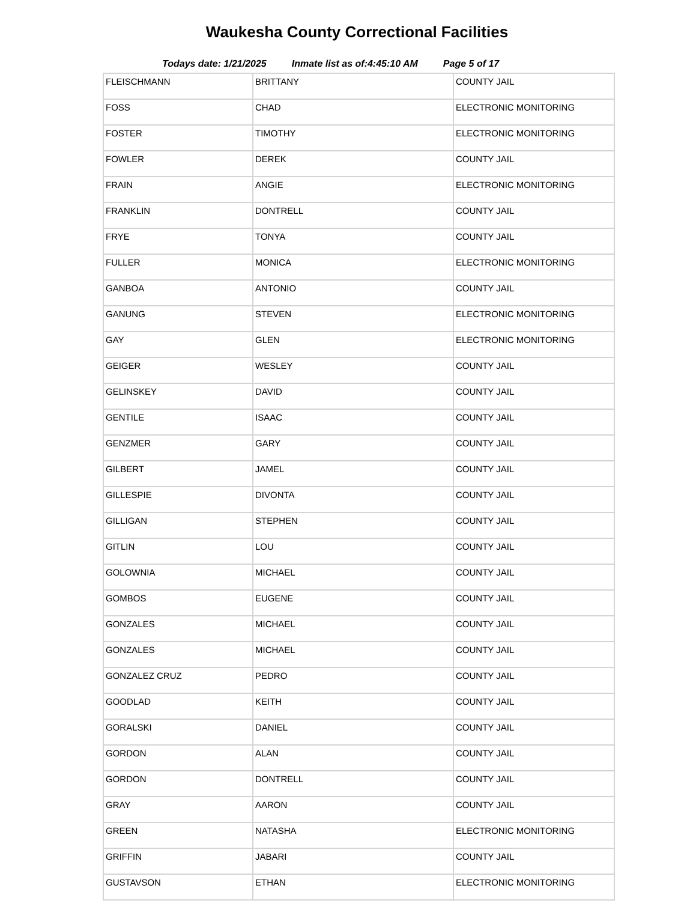Waukesha County Correctional Facilities
Todays date: 1/21/2025 Inmate list as of:4:45:10 AM Page 5 of 17
| FLEISCHMANN | BRITTANY | COUNTY JAIL |
| FOSS | CHAD | ELECTRONIC MONITORING |
| FOSTER | TIMOTHY | ELECTRONIC MONITORING |
| FOWLER | DEREK | COUNTY JAIL |
| FRAIN | ANGIE | ELECTRONIC MONITORING |
| FRANKLIN | DONTRELL | COUNTY JAIL |
| FRYE | TONYA | COUNTY JAIL |
| FULLER | MONICA | ELECTRONIC MONITORING |
| GANBOA | ANTONIO | COUNTY JAIL |
| GANUNG | STEVEN | ELECTRONIC MONITORING |
| GAY | GLEN | ELECTRONIC MONITORING |
| GEIGER | WESLEY | COUNTY JAIL |
| GELINSKEY | DAVID | COUNTY JAIL |
| GENTILE | ISAAC | COUNTY JAIL |
| GENZMER | GARY | COUNTY JAIL |
| GILBERT | JAMEL | COUNTY JAIL |
| GILLESPIE | DIVONTA | COUNTY JAIL |
| GILLIGAN | STEPHEN | COUNTY JAIL |
| GITLIN | LOU | COUNTY JAIL |
| GOLOWNIA | MICHAEL | COUNTY JAIL |
| GOMBOS | EUGENE | COUNTY JAIL |
| GONZALES | MICHAEL | COUNTY JAIL |
| GONZALES | MICHAEL | COUNTY JAIL |
| GONZALEZ CRUZ | PEDRO | COUNTY JAIL |
| GOODLAD | KEITH | COUNTY JAIL |
| GORALSKI | DANIEL | COUNTY JAIL |
| GORDON | ALAN | COUNTY JAIL |
| GORDON | DONTRELL | COUNTY JAIL |
| GRAY | AARON | COUNTY JAIL |
| GREEN | NATASHA | ELECTRONIC MONITORING |
| GRIFFIN | JABARI | COUNTY JAIL |
| GUSTAVSON | ETHAN | ELECTRONIC MONITORING |